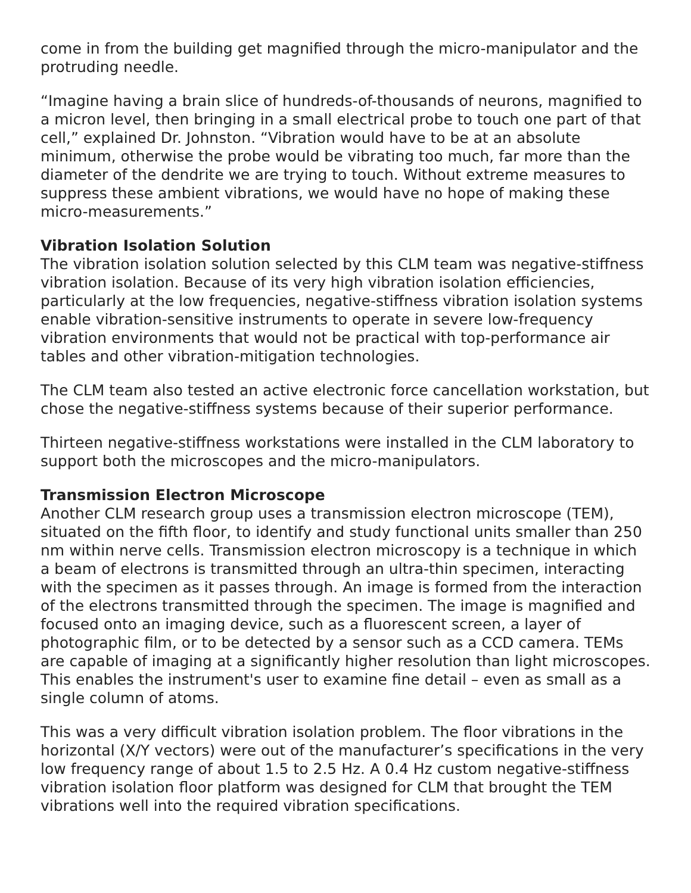come in from the building get magnified through the micro-manipulator and the protruding needle.
“Imagine having a brain slice of hundreds-of-thousands of neurons, magnified to a micron level, then bringing in a small electrical probe to touch one part of that cell,” explained Dr. Johnston. “Vibration would have to be at an absolute minimum, otherwise the probe would be vibrating too much, far more than the diameter of the dendrite we are trying to touch. Without extreme measures to suppress these ambient vibrations, we would have no hope of making these micro-measurements.”
Vibration Isolation Solution
The vibration isolation solution selected by this CLM team was negative-stiffness vibration isolation. Because of its very high vibration isolation efficiencies, particularly at the low frequencies, negative-stiffness vibration isolation systems enable vibration-sensitive instruments to operate in severe low-frequency vibration environments that would not be practical with top-performance air tables and other vibration-mitigation technologies.
The CLM team also tested an active electronic force cancellation workstation, but chose the negative-stiffness systems because of their superior performance.
Thirteen negative-stiffness workstations were installed in the CLM laboratory to support both the microscopes and the micro-manipulators.
Transmission Electron Microscope
Another CLM research group uses a transmission electron microscope (TEM), situated on the fifth floor, to identify and study functional units smaller than 250 nm within nerve cells. Transmission electron microscopy is a technique in which a beam of electrons is transmitted through an ultra-thin specimen, interacting with the specimen as it passes through. An image is formed from the interaction of the electrons transmitted through the specimen. The image is magnified and focused onto an imaging device, such as a fluorescent screen, a layer of photographic film, or to be detected by a sensor such as a CCD camera. TEMs are capable of imaging at a significantly higher resolution than light microscopes. This enables the instrument's user to examine fine detail – even as small as a single column of atoms.
This was a very difficult vibration isolation problem. The floor vibrations in the horizontal (X/Y vectors) were out of the manufacturer’s specifications in the very low frequency range of about 1.5 to 2.5 Hz. A 0.4 Hz custom negative-stiffness vibration isolation floor platform was designed for CLM that brought the TEM vibrations well into the required vibration specifications.